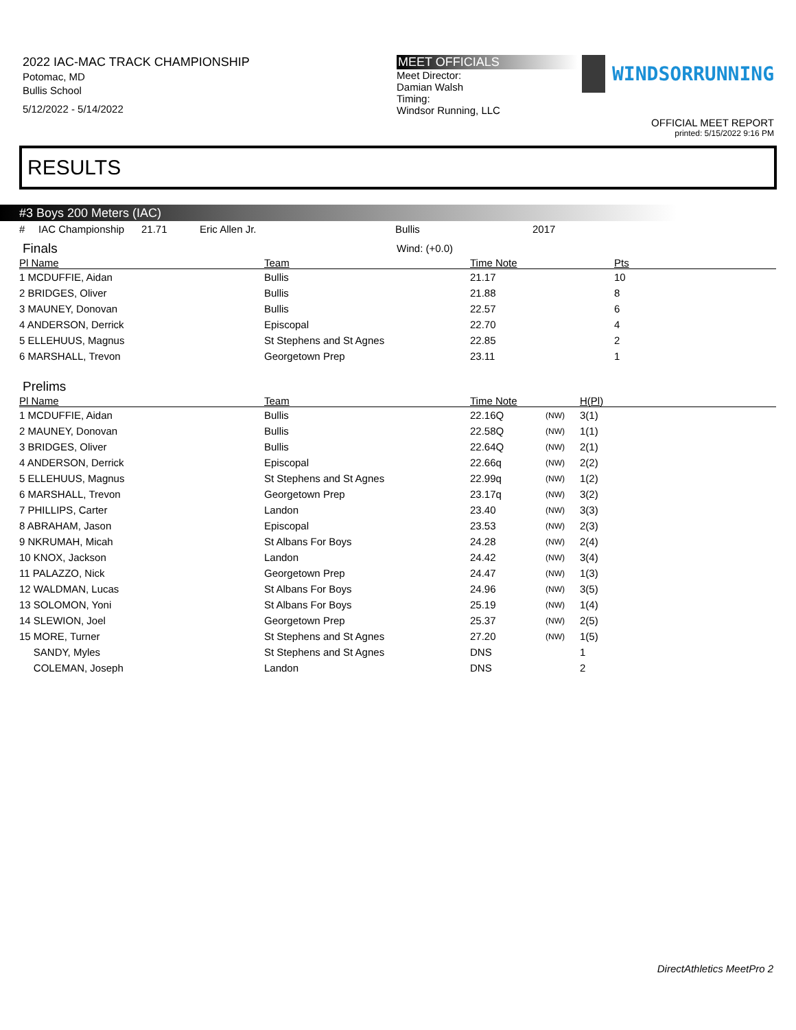2022 IAC-MAC TRACK CHAMPIONSHIP
Potomac, MD
Bullis School
5/12/2022 - 5/14/2022
MEET OFFICIALS
Meet Director:
Damian Walsh
Timing:
Windsor Running, LLC
WINDSORRUNNING
OFFICIAL MEET REPORT
printed: 5/15/2022 9:16 PM
RESULTS
#3 Boys 200 Meters (IAC)
| # | IAC Championship | 21.71 | Eric Allen Jr. | Bullis | 2017 |
Finals
Wind: (+0.0)
| Pl Name | Team | Time Note | Pts |
| --- | --- | --- | --- |
| 1 MCDUFFIE, Aidan | Bullis | 21.17 | 10 |
| 2 BRIDGES, Oliver | Bullis | 21.88 | 8 |
| 3 MAUNEY, Donovan | Bullis | 22.57 | 6 |
| 4 ANDERSON, Derrick | Episcopal | 22.70 | 4 |
| 5 ELLEHUUS, Magnus | St Stephens and St Agnes | 22.85 | 2 |
| 6 MARSHALL, Trevon | Georgetown Prep | 23.11 | 1 |
Prelims
| Pl Name | Team | Time Note | | H(Pl) |
| --- | --- | --- | --- | --- |
| 1 MCDUFFIE, Aidan | Bullis | 22.16Q | (NW) | 3(1) |
| 2 MAUNEY, Donovan | Bullis | 22.58Q | (NW) | 1(1) |
| 3 BRIDGES, Oliver | Bullis | 22.64Q | (NW) | 2(1) |
| 4 ANDERSON, Derrick | Episcopal | 22.66q | (NW) | 2(2) |
| 5 ELLEHUUS, Magnus | St Stephens and St Agnes | 22.99q | (NW) | 1(2) |
| 6 MARSHALL, Trevon | Georgetown Prep | 23.17q | (NW) | 3(2) |
| 7 PHILLIPS, Carter | Landon | 23.40 | (NW) | 3(3) |
| 8 ABRAHAM, Jason | Episcopal | 23.53 | (NW) | 2(3) |
| 9 NKRUMAH, Micah | St Albans For Boys | 24.28 | (NW) | 2(4) |
| 10 KNOX, Jackson | Landon | 24.42 | (NW) | 3(4) |
| 11 PALAZZO, Nick | Georgetown Prep | 24.47 | (NW) | 1(3) |
| 12 WALDMAN, Lucas | St Albans For Boys | 24.96 | (NW) | 3(5) |
| 13 SOLOMON, Yoni | St Albans For Boys | 25.19 | (NW) | 1(4) |
| 14 SLEWION, Joel | Georgetown Prep | 25.37 | (NW) | 2(5) |
| 15 MORE, Turner | St Stephens and St Agnes | 27.20 | (NW) | 1(5) |
| SANDY, Myles | St Stephens and St Agnes | DNS | | 1 |
| COLEMAN, Joseph | Landon | DNS | | 2 |
DirectAthletics MeetPro 2